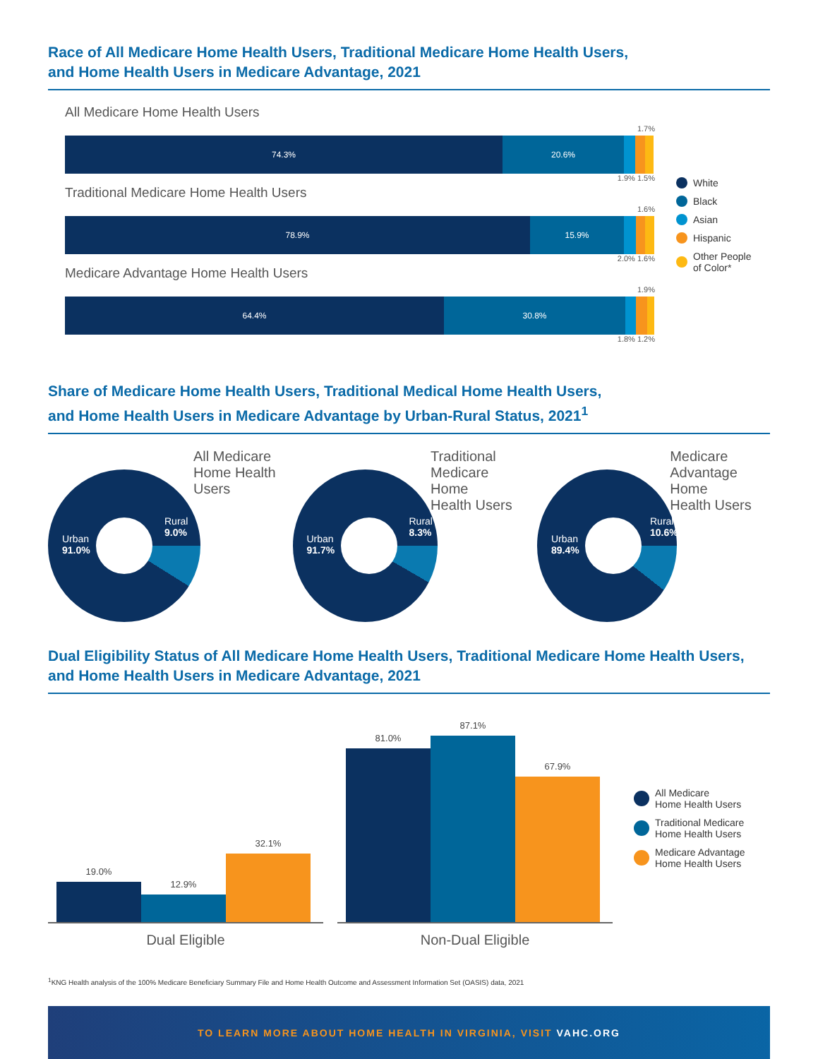Race of All Medicare Home Health Users, Traditional Medicare Home Health Users,
and Home Health Users in Medicare Advantage, 2021
All Medicare Home Health Users
1.7%
74.3% 20.6%
1.9% 1.5%
Traditional Medicare Home Health Users
1.6%
78.9% 15.9%
2.0% 1.6%
Medicare Advantage Home Health Users
1.9%
64.4% 30.8%
1.8% 1.2%
White
Black
Asian
Hispanic
Other People
of Color*
Share of Medicare Home Health Users, Traditional Medical Home Health Users,
and Home Health Users in Medicare Advantage by Urban-Rural Status, 2021<sup>1</sup>
Urban
91.0%
Rural
9.0%
All Medicare
Home Health
Users
Urban
91.7%
Rural
8.3%
Traditional
Medicare Home
Health Users
Urban
89.4%
Rural
10.6%
Medicare
Advantage Home
Health Users
Dual Eligibility Status of All Medicare Home Health Users, Traditional Medicare Home Health Users,
and Home Health Users in Medicare Advantage, 2021
19.0%
12.9%
32.1%
Dual Eligible
81.0%
87.1%
67.9%
Non-Dual Eligible
All Medicare
Home Health Users
Traditional Medicare
Home Health Users
Medicare Advantage
Home Health Users
<sup>1</sup> KNG Health analysis of the 100% Medicare Beneficiary Summary File and Home Health Outcome and Assessment Information Set (OASIS) data, 2021
TO LEARN MORE ABOUT HOME HEALTH IN VIRGINIA, VISIT VAHC.ORG